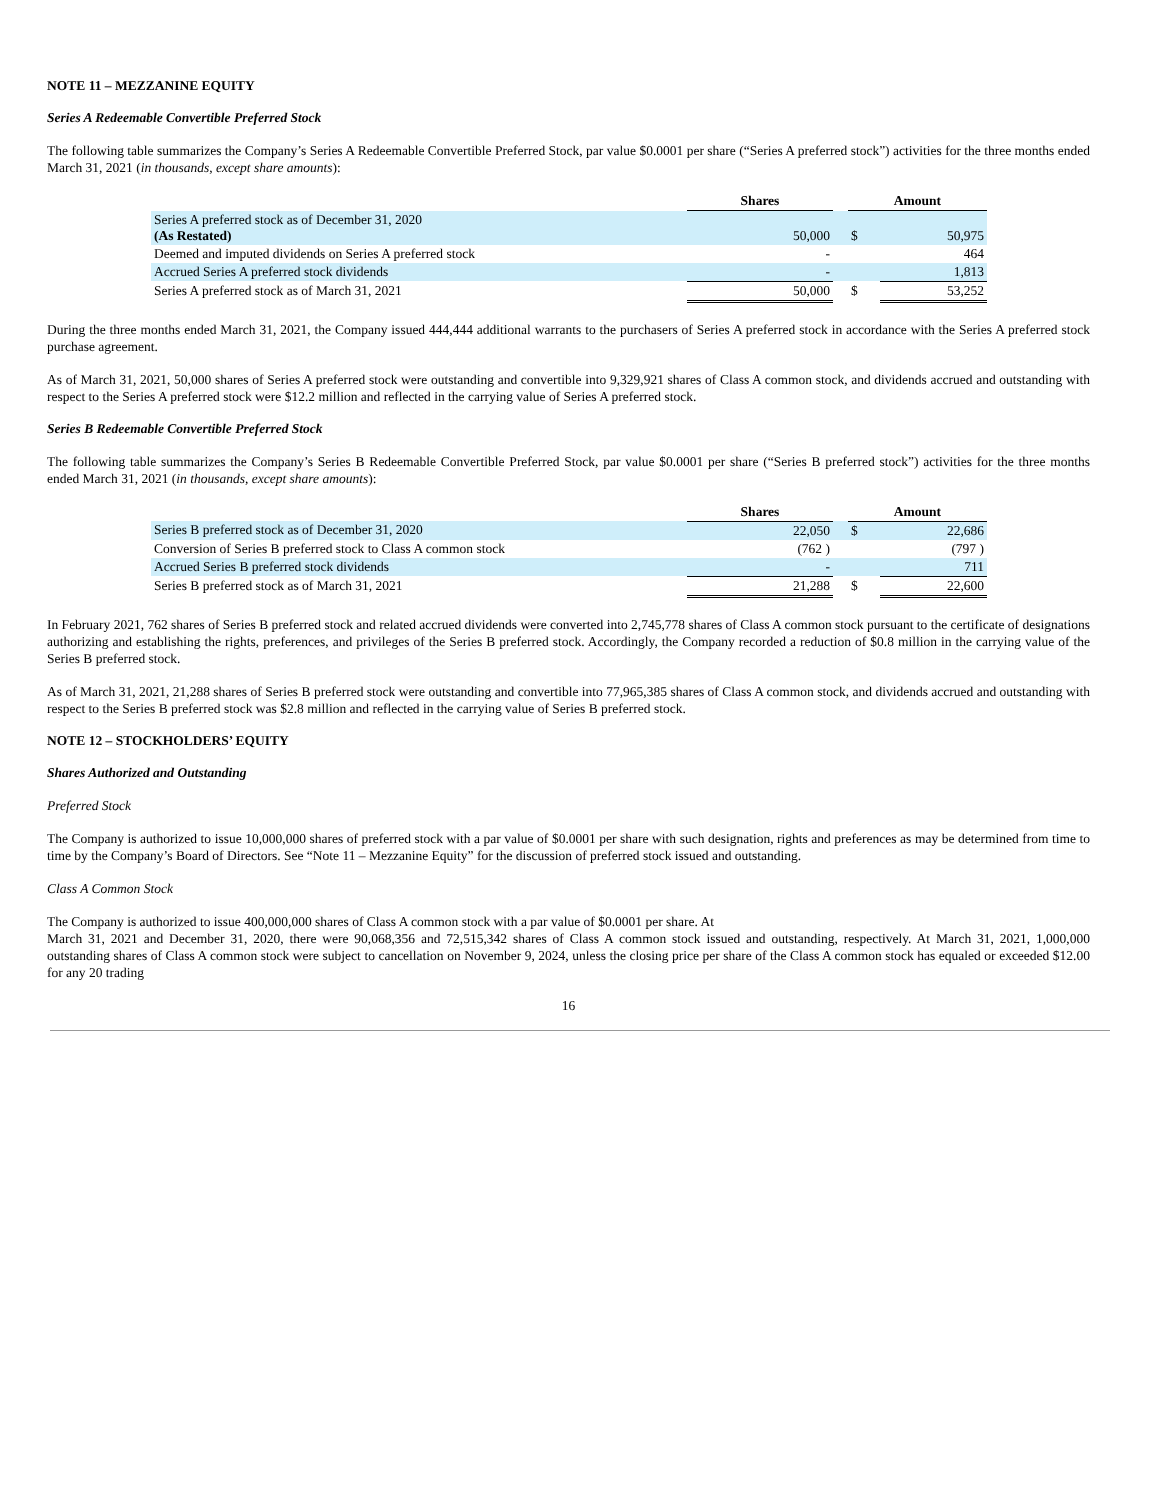NOTE 11 – MEZZANINE EQUITY
Series A Redeemable Convertible Preferred Stock
The following table summarizes the Company’s Series A Redeemable Convertible Preferred Stock, par value $0.0001 per share (“Series A preferred stock”) activities for the three months ended March 31, 2021 (in thousands, except share amounts):
| | Shares | | Amount | |
| --- | --- | --- | --- | --- |
| Series A preferred stock as of December 31, 2020 (As Restated) | 50,000 | | $ | 50,975 |
| Deemed and imputed dividends on Series A preferred stock | - | | | 464 |
| Accrued Series A preferred stock dividends | - | | | 1,813 |
| Series A preferred stock as of March 31, 2021 | 50,000 | | $ | 53,252 |
During the three months ended March 31, 2021, the Company issued 444,444 additional warrants to the purchasers of Series A preferred stock in accordance with the Series A preferred stock purchase agreement.
As of March 31, 2021, 50,000 shares of Series A preferred stock were outstanding and convertible into 9,329,921 shares of Class A common stock, and dividends accrued and outstanding with respect to the Series A preferred stock were $12.2 million and reflected in the carrying value of Series A preferred stock.
Series B Redeemable Convertible Preferred Stock
The following table summarizes the Company’s Series B Redeemable Convertible Preferred Stock, par value $0.0001 per share (“Series B preferred stock”) activities for the three months ended March 31, 2021 (in thousands, except share amounts):
| | Shares | | Amount | |
| --- | --- | --- | --- | --- |
| Series B preferred stock as of December 31, 2020 | 22,050 | | $ | 22,686 |
| Conversion of Series B preferred stock to Class A common stock | (762 ) | | | (797 ) |
| Accrued Series B preferred stock dividends | - | | | 711 |
| Series B preferred stock as of March 31, 2021 | 21,288 | | $ | 22,600 |
In February 2021, 762 shares of Series B preferred stock and related accrued dividends were converted into 2,745,778 shares of Class A common stock pursuant to the certificate of designations authorizing and establishing the rights, preferences, and privileges of the Series B preferred stock. Accordingly, the Company recorded a reduction of $0.8 million in the carrying value of the Series B preferred stock.
As of March 31, 2021, 21,288 shares of Series B preferred stock were outstanding and convertible into 77,965,385 shares of Class A common stock, and dividends accrued and outstanding with respect to the Series B preferred stock was $2.8 million and reflected in the carrying value of Series B preferred stock.
NOTE 12 – STOCKHOLDERS’ EQUITY
Shares Authorized and Outstanding
Preferred Stock
The Company is authorized to issue 10,000,000 shares of preferred stock with a par value of $0.0001 per share with such designation, rights and preferences as may be determined from time to time by the Company’s Board of Directors. See “Note 11 – Mezzanine Equity” for the discussion of preferred stock issued and outstanding.
Class A Common Stock
The Company is authorized to issue 400,000,000 shares of Class A common stock with a par value of $0.0001 per share. At
March 31, 2021 and December 31, 2020, there were 90,068,356 and 72,515,342 shares of Class A common stock issued and outstanding, respectively. At March 31, 2021, 1,000,000 outstanding shares of Class A common stock were subject to cancellation on November 9, 2024, unless the closing price per share of the Class A common stock has equaled or exceeded $12.00 for any 20 trading
16